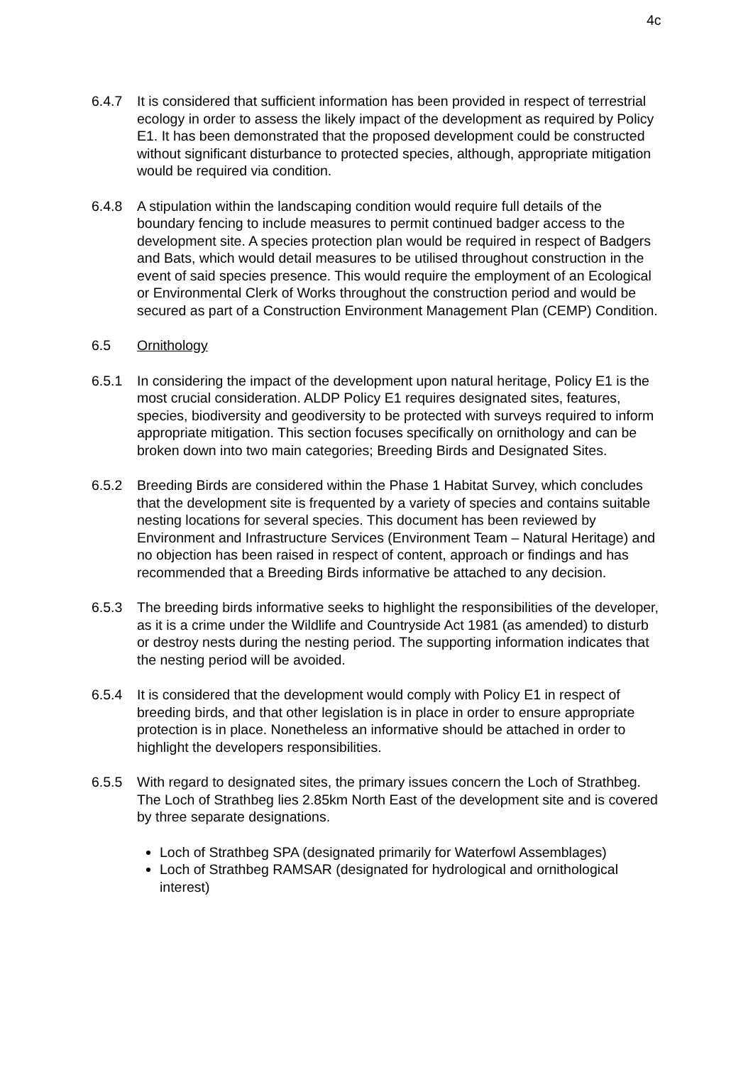4c
6.4.7 It is considered that sufficient information has been provided in respect of terrestrial ecology in order to assess the likely impact of the development as required by Policy E1. It has been demonstrated that the proposed development could be constructed without significant disturbance to protected species, although, appropriate mitigation would be required via condition.
6.4.8 A stipulation within the landscaping condition would require full details of the boundary fencing to include measures to permit continued badger access to the development site. A species protection plan would be required in respect of Badgers and Bats, which would detail measures to be utilised throughout construction in the event of said species presence. This would require the employment of an Ecological or Environmental Clerk of Works throughout the construction period and would be secured as part of a Construction Environment Management Plan (CEMP) Condition.
6.5 Ornithology
6.5.1 In considering the impact of the development upon natural heritage, Policy E1 is the most crucial consideration. ALDP Policy E1 requires designated sites, features, species, biodiversity and geodiversity to be protected with surveys required to inform appropriate mitigation. This section focuses specifically on ornithology and can be broken down into two main categories; Breeding Birds and Designated Sites.
6.5.2 Breeding Birds are considered within the Phase 1 Habitat Survey, which concludes that the development site is frequented by a variety of species and contains suitable nesting locations for several species. This document has been reviewed by Environment and Infrastructure Services (Environment Team – Natural Heritage) and no objection has been raised in respect of content, approach or findings and has recommended that a Breeding Birds informative be attached to any decision.
6.5.3 The breeding birds informative seeks to highlight the responsibilities of the developer, as it is a crime under the Wildlife and Countryside Act 1981 (as amended) to disturb or destroy nests during the nesting period. The supporting information indicates that the nesting period will be avoided.
6.5.4 It is considered that the development would comply with Policy E1 in respect of breeding birds, and that other legislation is in place in order to ensure appropriate protection is in place. Nonetheless an informative should be attached in order to highlight the developers responsibilities.
6.5.5 With regard to designated sites, the primary issues concern the Loch of Strathbeg. The Loch of Strathbeg lies 2.85km North East of the development site and is covered by three separate designations.
Loch of Strathbeg SPA (designated primarily for Waterfowl Assemblages)
Loch of Strathbeg RAMSAR (designated for hydrological and ornithological interest)